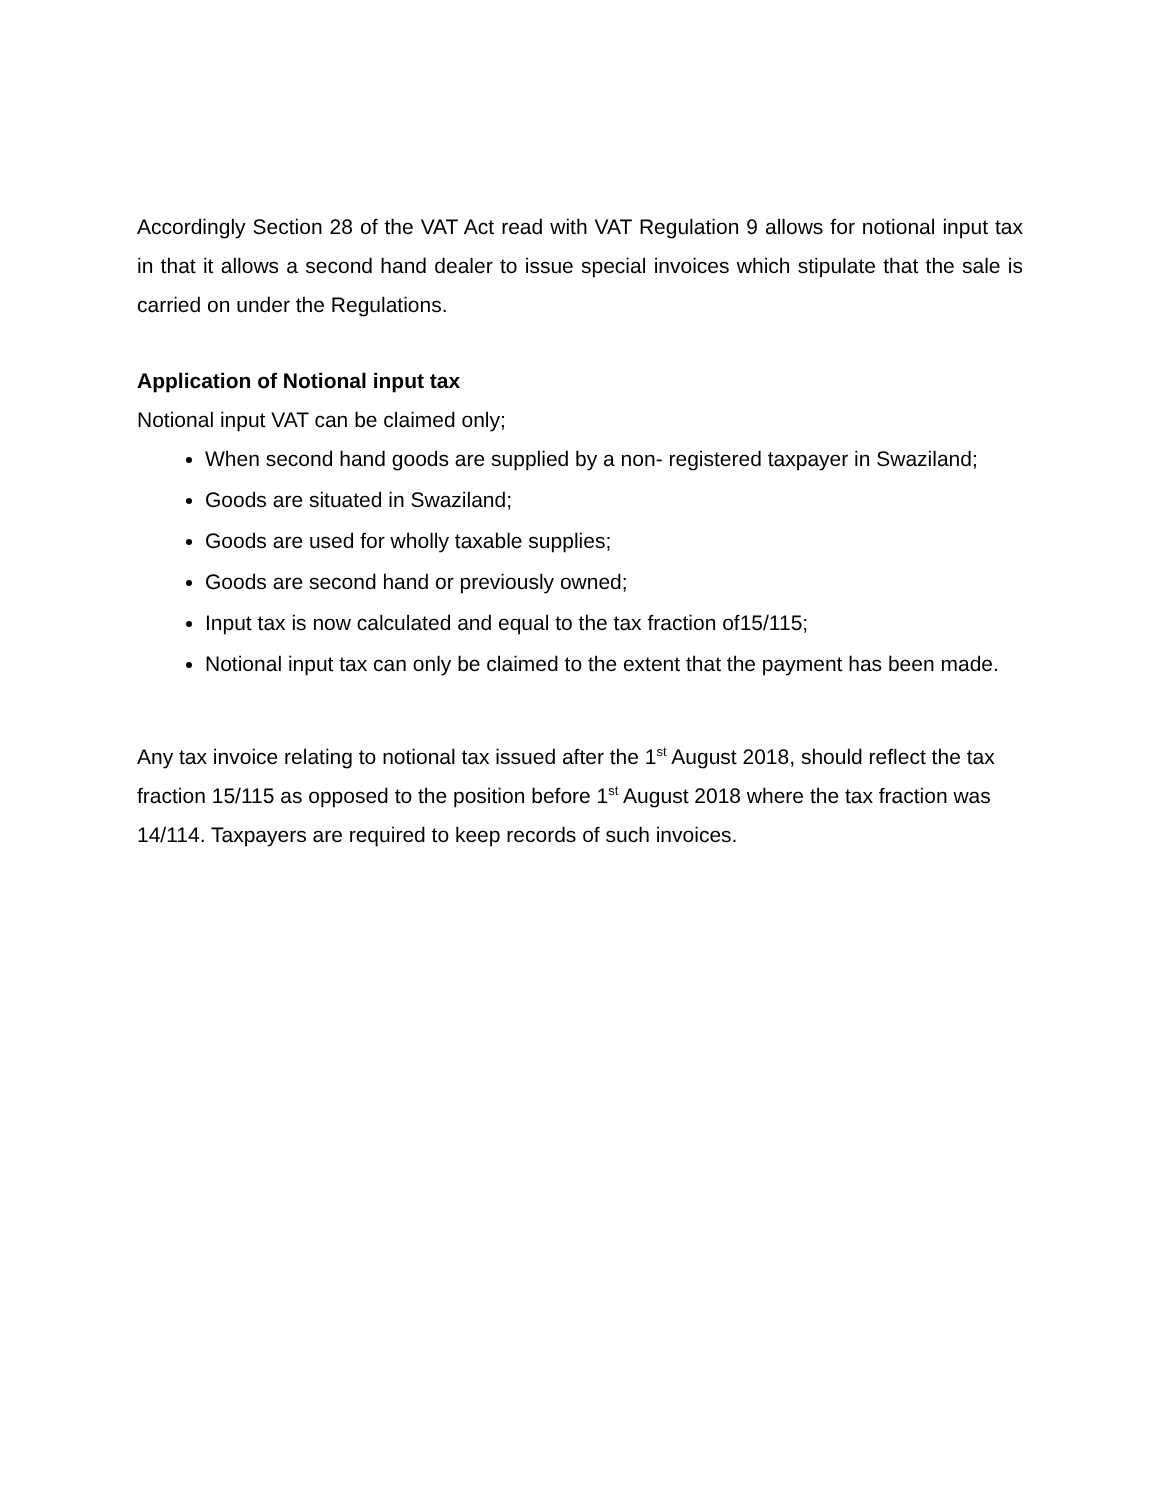Accordingly Section 28 of the VAT Act read with VAT Regulation 9 allows for notional input tax in that it allows a second hand dealer to issue special invoices which stipulate that the sale is carried on under the Regulations.
Application of Notional input tax
Notional input VAT can be claimed only;
When second hand goods are supplied by a non- registered taxpayer in Swaziland;
Goods are situated in Swaziland;
Goods are used for wholly taxable supplies;
Goods are second hand or previously owned;
Input tax is now calculated and equal to the tax fraction of15/115;
Notional input tax can only be claimed to the extent that the payment has been made.
Any tax invoice relating to notional tax issued after the 1<sup>st</sup> August 2018, should reflect the tax fraction 15/115 as opposed to the position before 1<sup>st</sup> August 2018 where the tax fraction was 14/114. Taxpayers are required to keep records of such invoices.